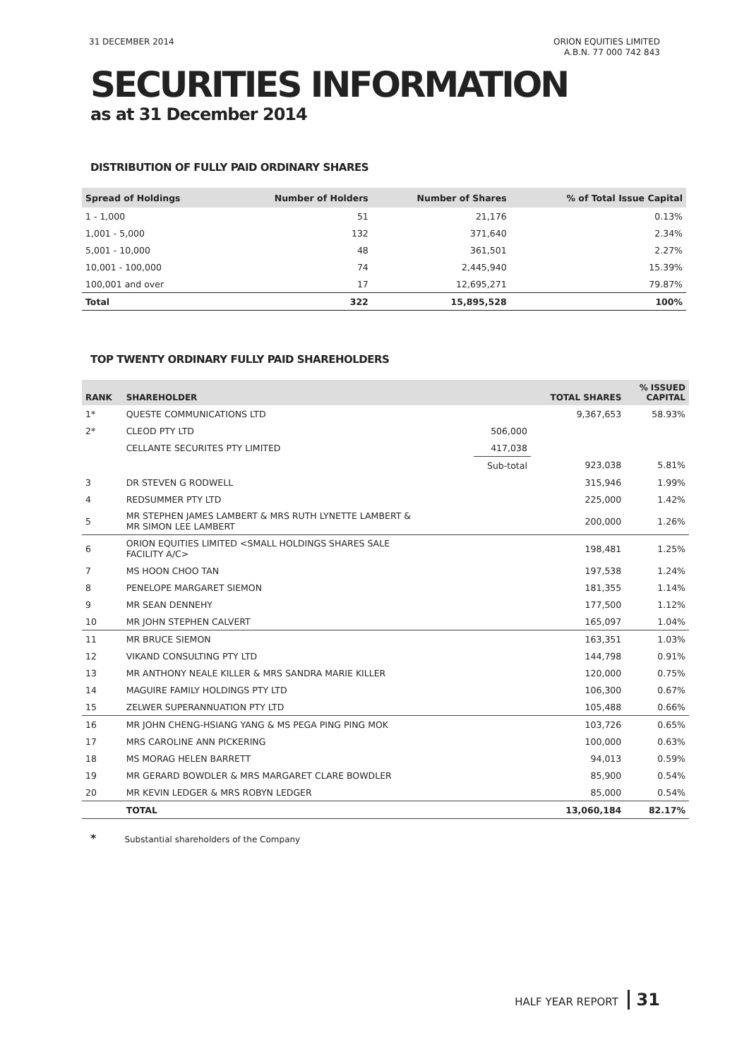31 DECEMBER 2014 ORION EQUITIES LIMITED
A.B.N. 77 000 742 843
SECURITIES INFORMATION
as at 31 December 2014
DISTRIBUTION OF FULLY PAID ORDINARY SHARES
| Spread of Holdings | Number of Holders | Number of Shares | % of Total Issue Capital |
| --- | --- | --- | --- |
| 1 - 1,000 | 51 | 21,176 | 0.13% |
| 1,001 - 5,000 | 132 | 371,640 | 2.34% |
| 5,001 - 10,000 | 48 | 361,501 | 2.27% |
| 10,001 - 100,000 | 74 | 2,445,940 | 15.39% |
| 100,001 and over | 17 | 12,695,271 | 79.87% |
| Total | 322 | 15,895,528 | 100% |
TOP TWENTY ORDINARY FULLY PAID SHAREHOLDERS
| RANK | SHAREHOLDER | | TOTAL SHARES | % ISSUED CAPITAL |
| --- | --- | --- | --- | --- |
| 1* | QUESTE COMMUNICATIONS LTD | | 9,367,653 | 58.93% |
| 2* | CLEOD PTY LTD | 506,000 | | |
| | CELLANTE SECURITES PTY LIMITED | 417,038 | | |
| | | Sub-total | 923,038 | 5.81% |
| 3 | DR STEVEN G RODWELL | | 315,946 | 1.99% |
| 4 | REDSUMMER PTY LTD | | 225,000 | 1.42% |
| 5 | MR STEPHEN JAMES LAMBERT & MRS RUTH LYNETTE LAMBERT & MR SIMON LEE LAMBERT | | 200,000 | 1.26% |
| 6 | ORION EQUITIES LIMITED <SMALL HOLDINGS SHARES SALE FACILITY A/C> | | 198,481 | 1.25% |
| 7 | MS HOON CHOO TAN | | 197,538 | 1.24% |
| 8 | PENELOPE MARGARET SIEMON | | 181,355 | 1.14% |
| 9 | MR SEAN DENNEHY | | 177,500 | 1.12% |
| 10 | MR JOHN STEPHEN CALVERT | | 165,097 | 1.04% |
| 11 | MR BRUCE SIEMON | | 163,351 | 1.03% |
| 12 | VIKAND CONSULTING PTY LTD | | 144,798 | 0.91% |
| 13 | MR ANTHONY NEALE KILLER & MRS SANDRA MARIE KILLER | | 120,000 | 0.75% |
| 14 | MAGUIRE FAMILY HOLDINGS PTY LTD | | 106,300 | 0.67% |
| 15 | ZELWER SUPERANNUATION PTY LTD | | 105,488 | 0.66% |
| 16 | MR JOHN CHENG-HSIANG YANG & MS PEGA PING PING MOK | | 103,726 | 0.65% |
| 17 | MRS CAROLINE ANN PICKERING | | 100,000 | 0.63% |
| 18 | MS MORAG HELEN BARRETT | | 94,013 | 0.59% |
| 19 | MR GERARD BOWDLER & MRS MARGARET CLARE BOWDLER | | 85,900 | 0.54% |
| 20 | MR KEVIN LEDGER & MRS ROBYN LEDGER | | 85,000 | 0.54% |
| | TOTAL | | 13,060,184 | 82.17% |
* Substantial shareholders of the Company
HALF YEAR REPORT 31